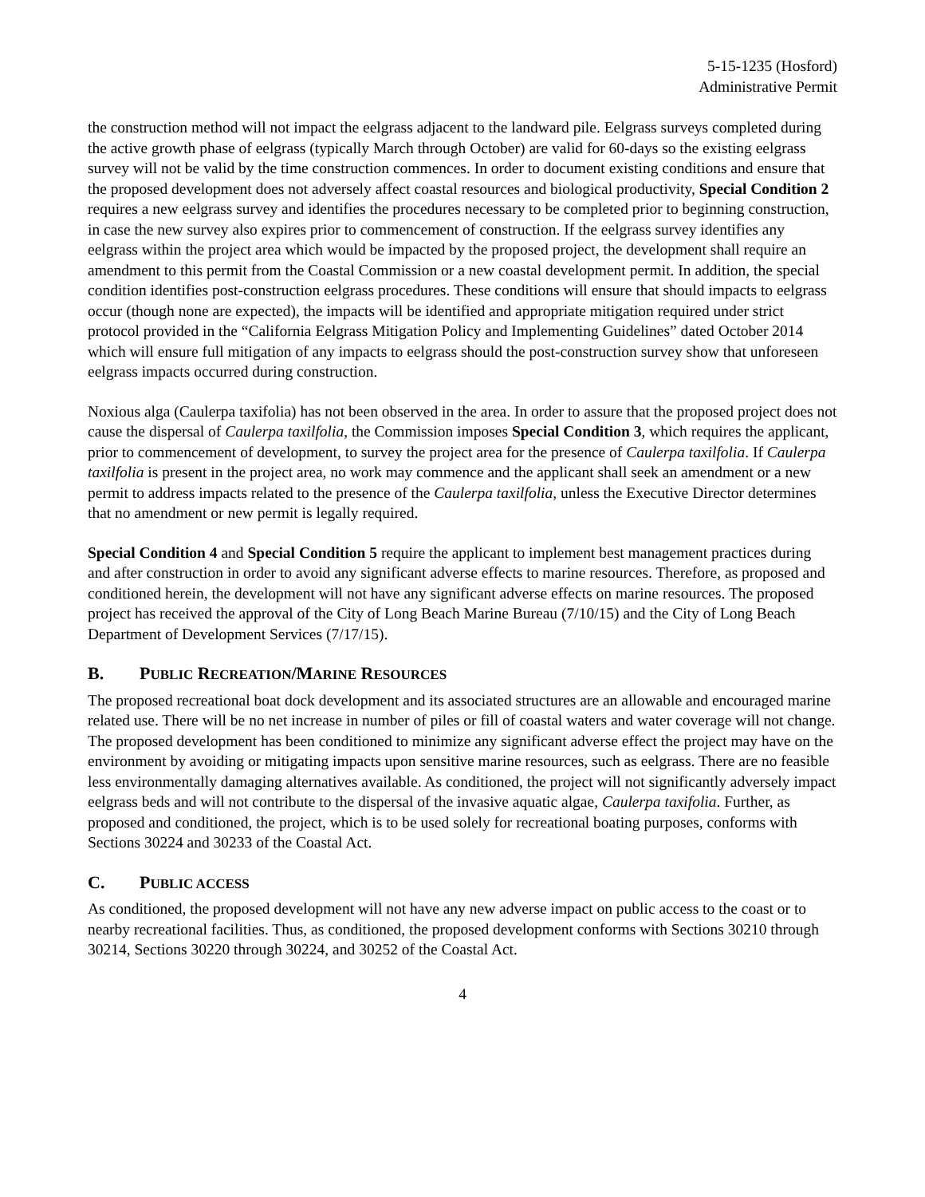5-15-1235 (Hosford)
Administrative Permit
the construction method will not impact the eelgrass adjacent to the landward pile. Eelgrass surveys completed during the active growth phase of eelgrass (typically March through October) are valid for 60-days so the existing eelgrass survey will not be valid by the time construction commences. In order to document existing conditions and ensure that the proposed development does not adversely affect coastal resources and biological productivity, Special Condition 2 requires a new eelgrass survey and identifies the procedures necessary to be completed prior to beginning construction, in case the new survey also expires prior to commencement of construction. If the eelgrass survey identifies any eelgrass within the project area which would be impacted by the proposed project, the development shall require an amendment to this permit from the Coastal Commission or a new coastal development permit. In addition, the special condition identifies post-construction eelgrass procedures. These conditions will ensure that should impacts to eelgrass occur (though none are expected), the impacts will be identified and appropriate mitigation required under strict protocol provided in the “California Eelgrass Mitigation Policy and Implementing Guidelines” dated October 2014 which will ensure full mitigation of any impacts to eelgrass should the post-construction survey show that unforeseen eelgrass impacts occurred during construction.
Noxious alga (Caulerpa taxifolia) has not been observed in the area. In order to assure that the proposed project does not cause the dispersal of Caulerpa taxilfolia, the Commission imposes Special Condition 3, which requires the applicant, prior to commencement of development, to survey the project area for the presence of Caulerpa taxilfolia. If Caulerpa taxilfolia is present in the project area, no work may commence and the applicant shall seek an amendment or a new permit to address impacts related to the presence of the Caulerpa taxilfolia, unless the Executive Director determines that no amendment or new permit is legally required.
Special Condition 4 and Special Condition 5 require the applicant to implement best management practices during and after construction in order to avoid any significant adverse effects to marine resources. Therefore, as proposed and conditioned herein, the development will not have any significant adverse effects on marine resources. The proposed project has received the approval of the City of Long Beach Marine Bureau (7/10/15) and the City of Long Beach Department of Development Services (7/17/15).
B. PUBLIC RECREATION/MARINE RESOURCES
The proposed recreational boat dock development and its associated structures are an allowable and encouraged marine related use. There will be no net increase in number of piles or fill of coastal waters and water coverage will not change. The proposed development has been conditioned to minimize any significant adverse effect the project may have on the environment by avoiding or mitigating impacts upon sensitive marine resources, such as eelgrass. There are no feasible less environmentally damaging alternatives available. As conditioned, the project will not significantly adversely impact eelgrass beds and will not contribute to the dispersal of the invasive aquatic algae, Caulerpa taxifolia. Further, as proposed and conditioned, the project, which is to be used solely for recreational boating purposes, conforms with Sections 30224 and 30233 of the Coastal Act.
C. PUBLIC ACCESS
As conditioned, the proposed development will not have any new adverse impact on public access to the coast or to nearby recreational facilities. Thus, as conditioned, the proposed development conforms with Sections 30210 through 30214, Sections 30220 through 30224, and 30252 of the Coastal Act.
4